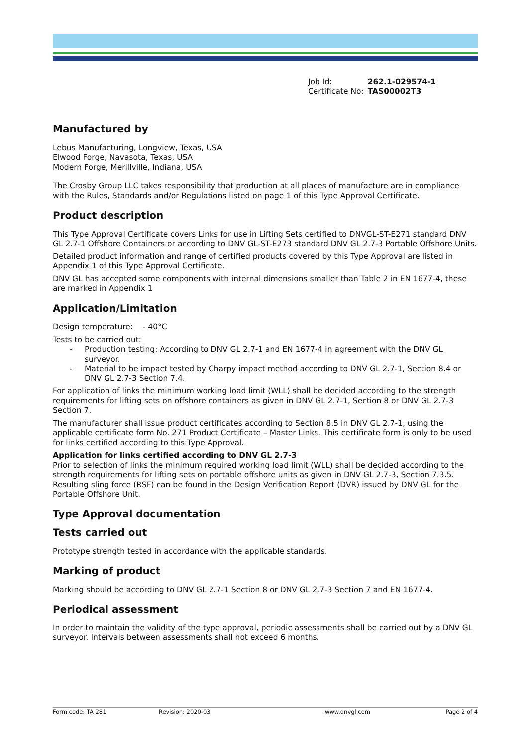| Job Id: | 262.1-029574-1 |
| Certificate No: | TAS00002T3 |
Manufactured by
Lebus Manufacturing, Longview, Texas, USA
Elwood Forge, Navasota, Texas, USA
Modern Forge, Merillville, Indiana, USA
The Crosby Group LLC takes responsibility that production at all places of manufacture are in compliance with the Rules, Standards and/or Regulations listed on page 1 of this Type Approval Certificate.
Product description
This Type Approval Certificate covers Links for use in Lifting Sets certified to DNVGL-ST-E271 standard DNV GL 2.7-1 Offshore Containers or according to DNV GL-ST-E273 standard DNV GL 2.7-3 Portable Offshore Units.
Detailed product information and range of certified products covered by this Type Approval are listed in Appendix 1 of this Type Approval Certificate.
DNV GL has accepted some components with internal dimensions smaller than Table 2 in EN 1677-4, these are marked in Appendix 1
Application/Limitation
Design temperature: - 40°C
Tests to be carried out:
- Production testing: According to DNV GL 2.7-1 and EN 1677-4 in agreement with the DNV GL surveyor.
- Material to be impact tested by Charpy impact method according to DNV GL 2.7-1, Section 8.4 or DNV GL 2.7-3 Section 7.4.
For application of links the minimum working load limit (WLL) shall be decided according to the strength requirements for lifting sets on offshore containers as given in DNV GL 2.7-1, Section 8 or DNV GL 2.7-3 Section 7.
The manufacturer shall issue product certificates according to Section 8.5 in DNV GL 2.7-1, using the applicable certificate form No. 271 Product Certificate – Master Links. This certificate form is only to be used for links certified according to this Type Approval.
Application for links certified according to DNV GL 2.7-3
Prior to selection of links the minimum required working load limit (WLL) shall be decided according to the strength requirements for lifting sets on portable offshore units as given in DNV GL 2.7-3, Section 7.3.5. Resulting sling force (RSF) can be found in the Design Verification Report (DVR) issued by DNV GL for the Portable Offshore Unit.
Type Approval documentation
Tests carried out
Prototype strength tested in accordance with the applicable standards.
Marking of product
Marking should be according to DNV GL 2.7-1 Section 8 or DNV GL 2.7-3 Section 7 and EN 1677-4.
Periodical assessment
In order to maintain the validity of the type approval, periodic assessments shall be carried out by a DNV GL surveyor. Intervals between assessments shall not exceed 6 months.
Form code: TA 281 Revision: 2020-03 www.dnvgl.com Page 2 of 4